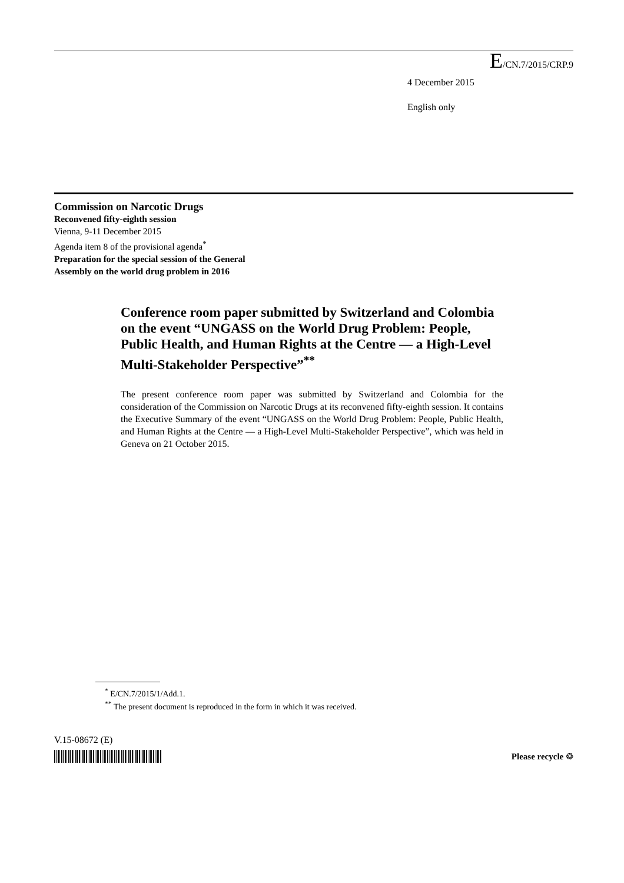E/CN.7/2015/CRP.9
4 December 2015
English only
Commission on Narcotic Drugs
Reconvened fifty-eighth session
Vienna, 9-11 December 2015
Agenda item 8 of the provisional agenda<sup>*</sup>
Preparation for the special session of the General
Assembly on the world drug problem in 2016
Conference room paper submitted by Switzerland and Colombia on the event “UNGASS on the World Drug Problem: People, Public Health, and Human Rights at the Centre — a High-Level Multi-Stakeholder Perspective”<sup>**</sup>
The present conference room paper was submitted by Switzerland and Colombia for the consideration of the Commission on Narcotic Drugs at its reconvened fifty-eighth session. It contains the Executive Summary of the event “UNGASS on the World Drug Problem: People, Public Health, and Human Rights at the Centre — a High-Level Multi-Stakeholder Perspective”, which was held in Geneva on 21 October 2015.
<sup>*</sup> E/CN.7/2015/1/Add.1.
<sup>**</sup> The present document is reproduced in the form in which it was received.
V.15-08672 (E)
Please recycle ♲